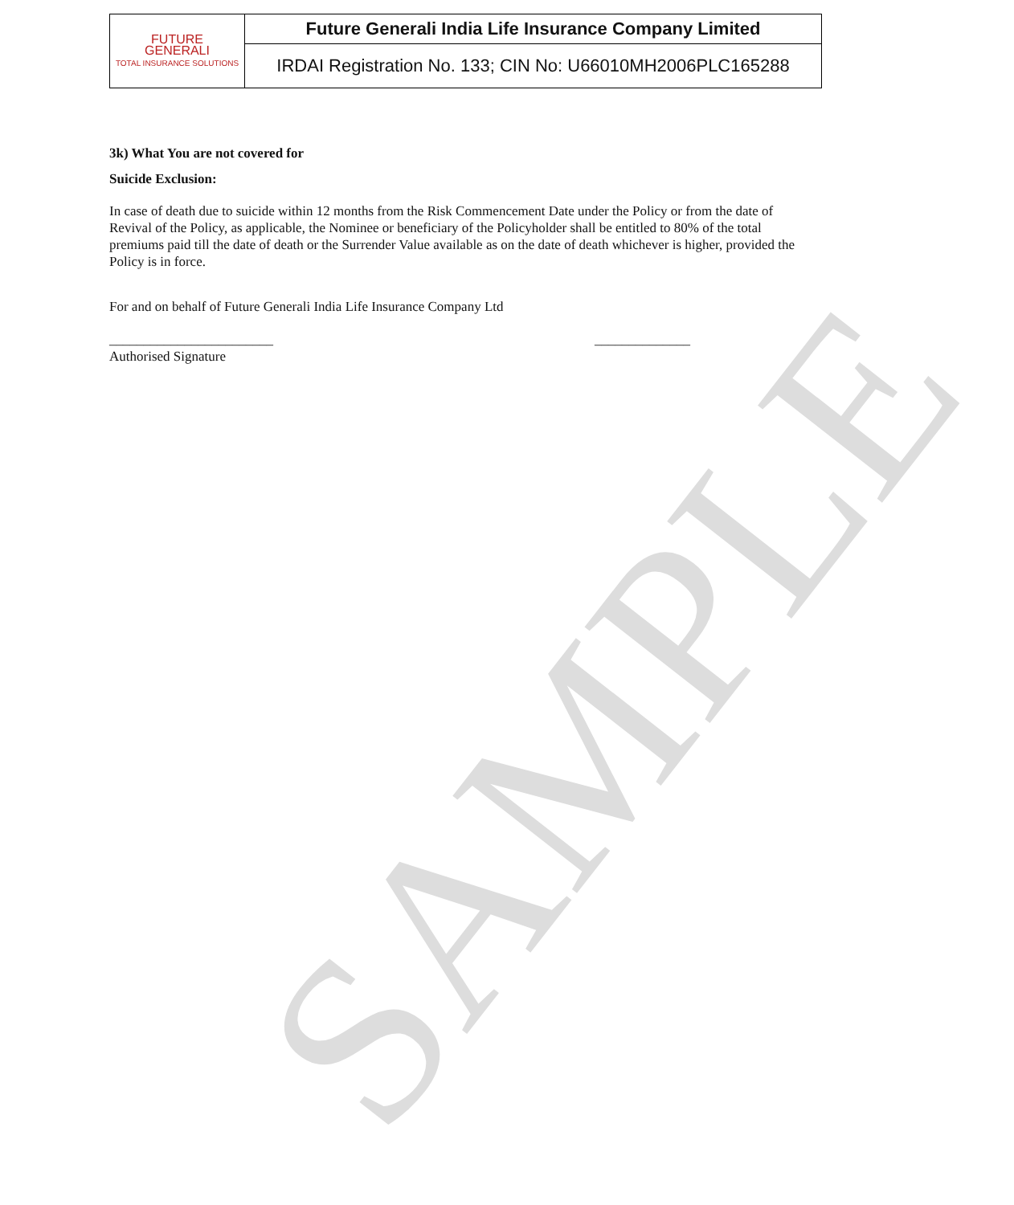| FUTURE GENERALI TOTAL INSURANCE SOLUTIONS | Future Generali India Life Insurance Company Limited |
| | IRDAI Registration No. 133; CIN No: U66010MH2006PLC165288 |
SAMPLE
3k) What You are not covered for
Suicide Exclusion:
In case of death due to suicide within 12 months from the Risk Commencement Date under the Policy or from the date of Revival of the Policy, as applicable, the Nominee or beneficiary of the Policyholder shall be entitled to 80% of the total premiums paid till the date of death or the Surrender Value available as on the date of death whichever is higher, provided the Policy is in force.
For and on behalf of Future Generali India Life Insurance Company Ltd
________________________ ______________
Authorised Signature